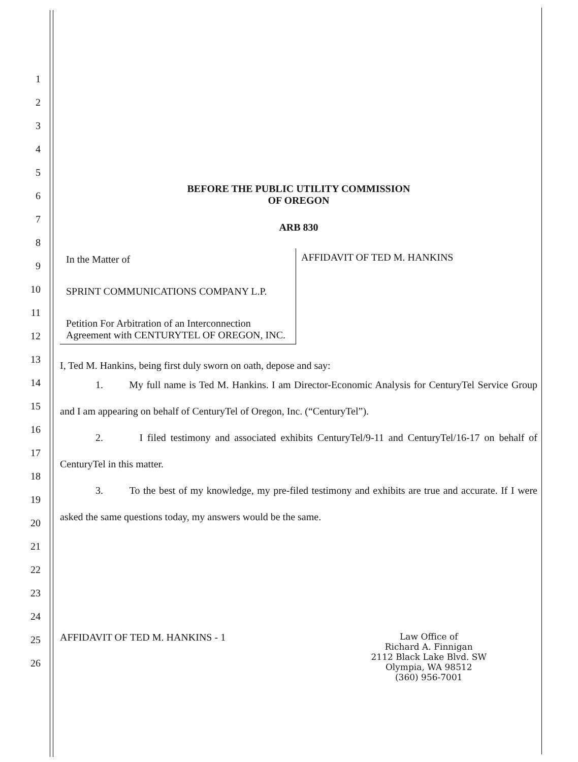1
2
3
4
5
6
7
8
9
10
11
12
13
14
15
16
17
18
19
20
21
22
23
24
25
26
BEFORE THE PUBLIC UTILITY COMMISSION
OF OREGON
ARB 830
In the Matter of
SPRINT COMMUNICATIONS COMPANY L.P.
Petition For Arbitration of an Interconnection Agreement with CENTURYTEL OF OREGON, INC.
AFFIDAVIT OF TED M. HANKINS
I, Ted M. Hankins, being first duly sworn on oath, depose and say:
1. My full name is Ted M. Hankins. I am Director-Economic Analysis for CenturyTel Service Group and I am appearing on behalf of CenturyTel of Oregon, Inc. (“CenturyTel”).
2. I filed testimony and associated exhibits CenturyTel/9-11 and CenturyTel/16-17 on behalf of CenturyTel in this matter.
3. To the best of my knowledge, my pre-filed testimony and exhibits are true and accurate. If I were asked the same questions today, my answers would be the same.
AFFIDAVIT OF TED M. HANKINS - 1
Law Office of
Richard A. Finnigan
2112 Black Lake Blvd. SW
Olympia, WA 98512
(360) 956-7001